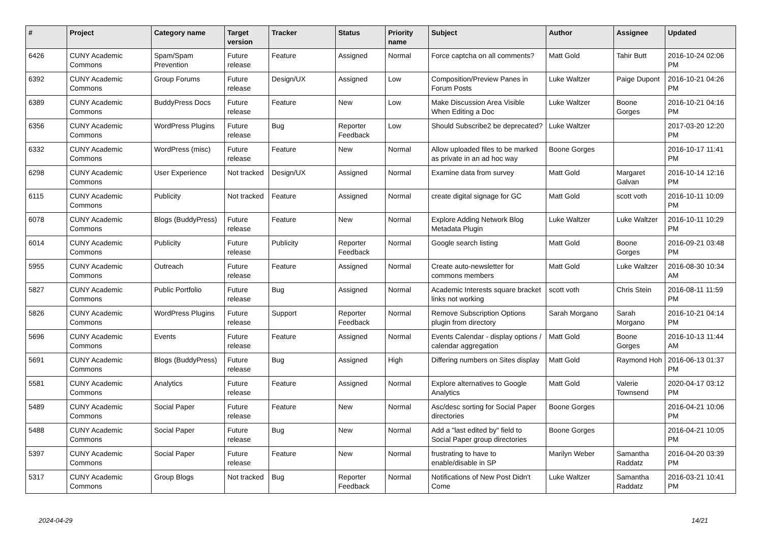| # | Project | Category name | Target version | Tracker | Status | Priority name | Subject | Author | Assignee | Updated |
| --- | --- | --- | --- | --- | --- | --- | --- | --- | --- | --- |
| 6426 | CUNY Academic Commons | Spam/Spam Prevention | Future release | Feature | Assigned | Normal | Force captcha on all comments? | Matt Gold | Tahir Butt | 2016-10-24 02:06 PM |
| 6392 | CUNY Academic Commons | Group Forums | Future release | Design/UX | Assigned | Low | Composition/Preview Panes in Forum Posts | Luke Waltzer | Paige Dupont | 2016-10-21 04:26 PM |
| 6389 | CUNY Academic Commons | BuddyPress Docs | Future release | Feature | New | Low | Make Discussion Area Visible When Editing a Doc | Luke Waltzer | Boone Gorges | 2016-10-21 04:16 PM |
| 6356 | CUNY Academic Commons | WordPress Plugins | Future release | Bug | Reporter Feedback | Low | Should Subscribe2 be deprecated? | Luke Waltzer | | 2017-03-20 12:20 PM |
| 6332 | CUNY Academic Commons | WordPress (misc) | Future release | Feature | New | Normal | Allow uploaded files to be marked as private in an ad hoc way | Boone Gorges | | 2016-10-17 11:41 PM |
| 6298 | CUNY Academic Commons | User Experience | Not tracked | Design/UX | Assigned | Normal | Examine data from survey | Matt Gold | Margaret Galvan | 2016-10-14 12:16 PM |
| 6115 | CUNY Academic Commons | Publicity | Not tracked | Feature | Assigned | Normal | create digital signage for GC | Matt Gold | scott voth | 2016-10-11 10:09 PM |
| 6078 | CUNY Academic Commons | Blogs (BuddyPress) | Future release | Feature | New | Normal | Explore Adding Network Blog Metadata Plugin | Luke Waltzer | Luke Waltzer | 2016-10-11 10:29 PM |
| 6014 | CUNY Academic Commons | Publicity | Future release | Publicity | Reporter Feedback | Normal | Google search listing | Matt Gold | Boone Gorges | 2016-09-21 03:48 PM |
| 5955 | CUNY Academic Commons | Outreach | Future release | Feature | Assigned | Normal | Create auto-newsletter for commons members | Matt Gold | Luke Waltzer | 2016-08-30 10:34 AM |
| 5827 | CUNY Academic Commons | Public Portfolio | Future release | Bug | Assigned | Normal | Academic Interests square bracket links not working | scott voth | Chris Stein | 2016-08-11 11:59 PM |
| 5826 | CUNY Academic Commons | WordPress Plugins | Future release | Support | Reporter Feedback | Normal | Remove Subscription Options plugin from directory | Sarah Morgano | Sarah Morgano | 2016-10-21 04:14 PM |
| 5696 | CUNY Academic Commons | Events | Future release | Feature | Assigned | Normal | Events Calendar - display options / calendar aggregation | Matt Gold | Boone Gorges | 2016-10-13 11:44 AM |
| 5691 | CUNY Academic Commons | Blogs (BuddyPress) | Future release | Bug | Assigned | High | Differing numbers on Sites display | Matt Gold | Raymond Hoh | 2016-06-13 01:37 PM |
| 5581 | CUNY Academic Commons | Analytics | Future release | Feature | Assigned | Normal | Explore alternatives to Google Analytics | Matt Gold | Valerie Townsend | 2020-04-17 03:12 PM |
| 5489 | CUNY Academic Commons | Social Paper | Future release | Feature | New | Normal | Asc/desc sorting for Social Paper directories | Boone Gorges | | 2016-04-21 10:06 PM |
| 5488 | CUNY Academic Commons | Social Paper | Future release | Bug | New | Normal | Add a "last edited by" field to Social Paper group directories | Boone Gorges | | 2016-04-21 10:05 PM |
| 5397 | CUNY Academic Commons | Social Paper | Future release | Feature | New | Normal | frustrating to have to enable/disable in SP | Marilyn Weber | Samantha Raddatz | 2016-04-20 03:39 PM |
| 5317 | CUNY Academic Commons | Group Blogs | Not tracked | Bug | Reporter Feedback | Normal | Notifications of New Post Didn't Come | Luke Waltzer | Samantha Raddatz | 2016-03-21 10:41 PM |
2024-04-29 14/21